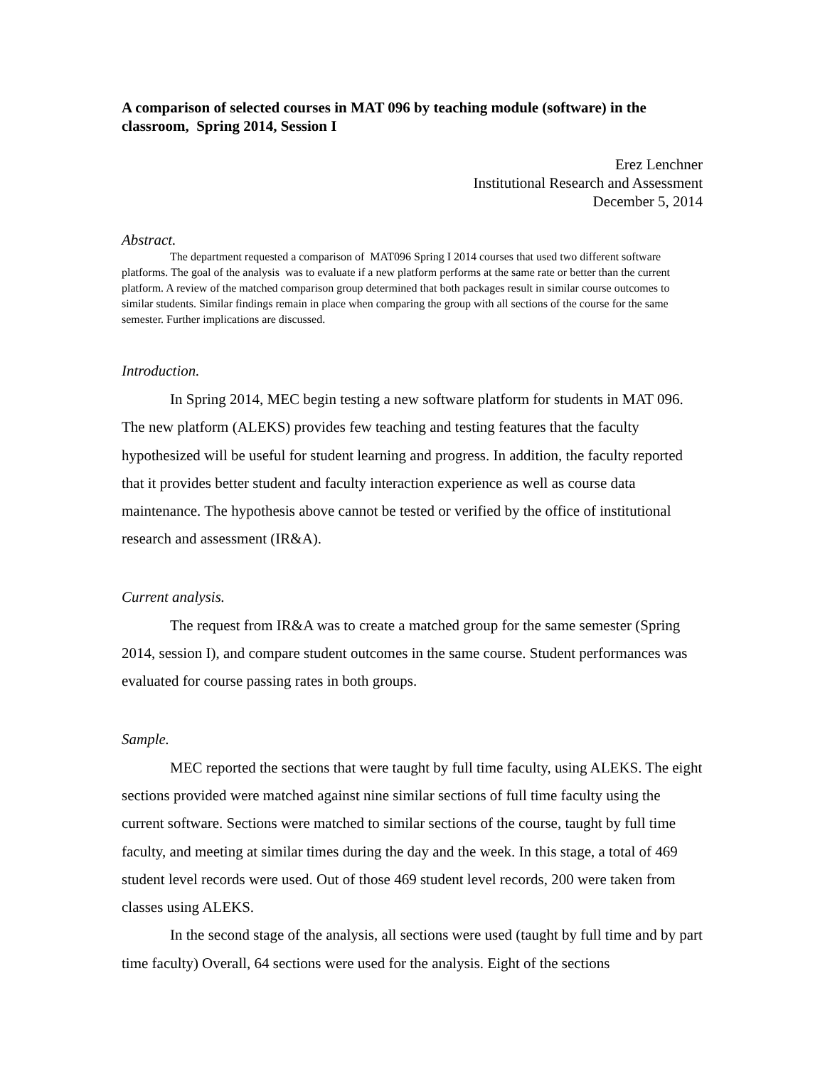A comparison of selected courses in MAT 096 by teaching module (software) in the classroom, Spring 2014, Session I
Erez Lenchner
Institutional Research and Assessment
December 5, 2014
Abstract.
The department requested a comparison of MAT096 Spring I 2014 courses that used two different software platforms. The goal of the analysis was to evaluate if a new platform performs at the same rate or better than the current platform. A review of the matched comparison group determined that both packages result in similar course outcomes to similar students. Similar findings remain in place when comparing the group with all sections of the course for the same semester. Further implications are discussed.
Introduction.
In Spring 2014, MEC begin testing a new software platform for students in MAT 096. The new platform (ALEKS) provides few teaching and testing features that the faculty hypothesized will be useful for student learning and progress. In addition, the faculty reported that it provides better student and faculty interaction experience as well as course data maintenance. The hypothesis above cannot be tested or verified by the office of institutional research and assessment (IR&A).
Current analysis.
The request from IR&A was to create a matched group for the same semester (Spring 2014, session I), and compare student outcomes in the same course. Student performances was evaluated for course passing rates in both groups.
Sample.
MEC reported the sections that were taught by full time faculty, using ALEKS. The eight sections provided were matched against nine similar sections of full time faculty using the current software. Sections were matched to similar sections of the course, taught by full time faculty, and meeting at similar times during the day and the week. In this stage, a total of 469 student level records were used. Out of those 469 student level records, 200 were taken from classes using ALEKS.
In the second stage of the analysis, all sections were used (taught by full time and by part time faculty) Overall, 64 sections were used for the analysis. Eight of the sections